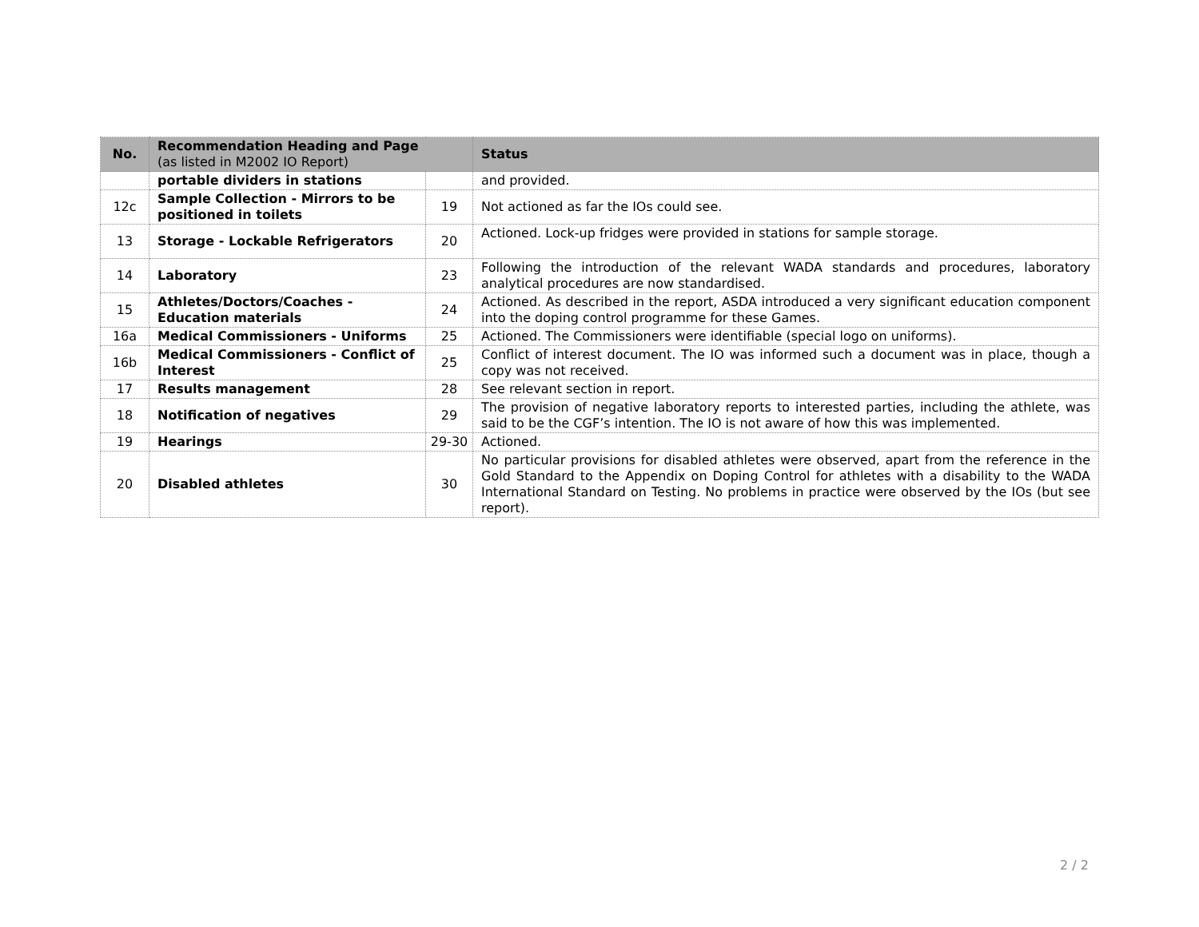| No. | Recommendation Heading and Page (as listed in M2002 IO Report) | | Status |
| --- | --- | --- | --- |
| | portable dividers in stations | | and provided. |
| 12c | Sample Collection - Mirrors to be positioned in toilets | 19 | Not actioned as far the IOs could see. |
| 13 | Storage - Lockable Refrigerators | 20 | Actioned. Lock-up fridges were provided in stations for sample storage. |
| 14 | Laboratory | 23 | Following the introduction of the relevant WADA standards and procedures, laboratory analytical procedures are now standardised. |
| 15 | Athletes/Doctors/Coaches - Education materials | 24 | Actioned. As described in the report, ASDA introduced a very significant education component into the doping control programme for these Games. |
| 16a | Medical Commissioners - Uniforms | 25 | Actioned. The Commissioners were identifiable (special logo on uniforms). |
| 16b | Medical Commissioners - Conflict of Interest | 25 | Conflict of interest document. The IO was informed such a document was in place, though a copy was not received. |
| 17 | Results management | 28 | See relevant section in report. |
| 18 | Notification of negatives | 29 | The provision of negative laboratory reports to interested parties, including the athlete, was said to be the CGF’s intention. The IO is not aware of how this was implemented. |
| 19 | Hearings | 29-30 | Actioned. |
| 20 | Disabled athletes | 30 | No particular provisions for disabled athletes were observed, apart from the reference in the Gold Standard to the Appendix on Doping Control for athletes with a disability to the WADA International Standard on Testing. No problems in practice were observed by the IOs (but see report). |
2 / 2